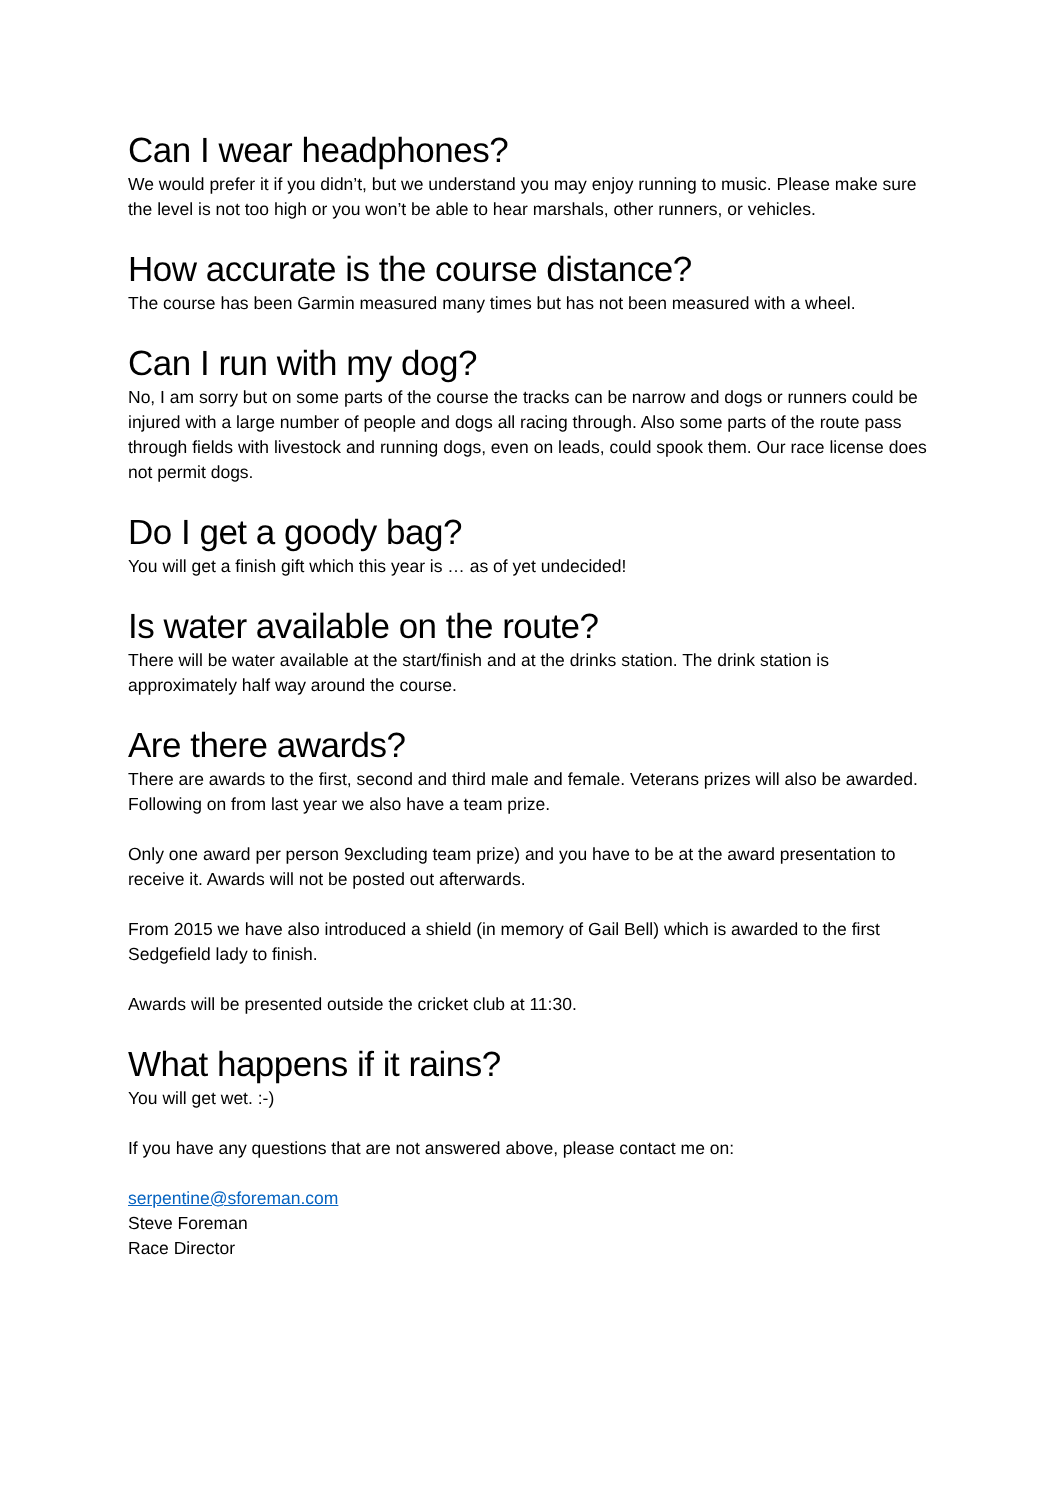Can I wear headphones?
We would prefer it if you didn’t, but we understand you may enjoy running to music. Please make sure the level is not too high or you won’t be able to hear marshals, other runners, or vehicles.
How accurate is the course distance?
The course has been Garmin measured many times but has not been measured with a wheel.
Can I run with my dog?
No, I am sorry but on some parts of the course the tracks can be narrow and dogs or runners could be injured with a large number of people and dogs all racing through. Also some parts of the route pass through fields with livestock and running dogs, even on leads, could spook them. Our race license does not permit dogs.
Do I get a goody bag?
You will get a finish gift which this year is … as of yet undecided!
Is water available on the route?
There will be water available at the start/finish and at the drinks station. The drink station is approximately half way around the course.
Are there awards?
There are awards to the first, second and third male and female. Veterans prizes will also be awarded. Following on from last year we also have a team prize.
Only one award per person 9excluding team prize) and you have to be at the award presentation to receive it. Awards will not be posted out afterwards.
From 2015 we have also introduced a shield (in memory of Gail Bell) which is awarded to the first Sedgefield lady to finish.
Awards will be presented outside the cricket club at 11:30.
What happens if it rains?
You will get wet. :-)
If you have any questions that are not answered above, please contact me on:
serpentine@sforeman.com
Steve Foreman
Race Director